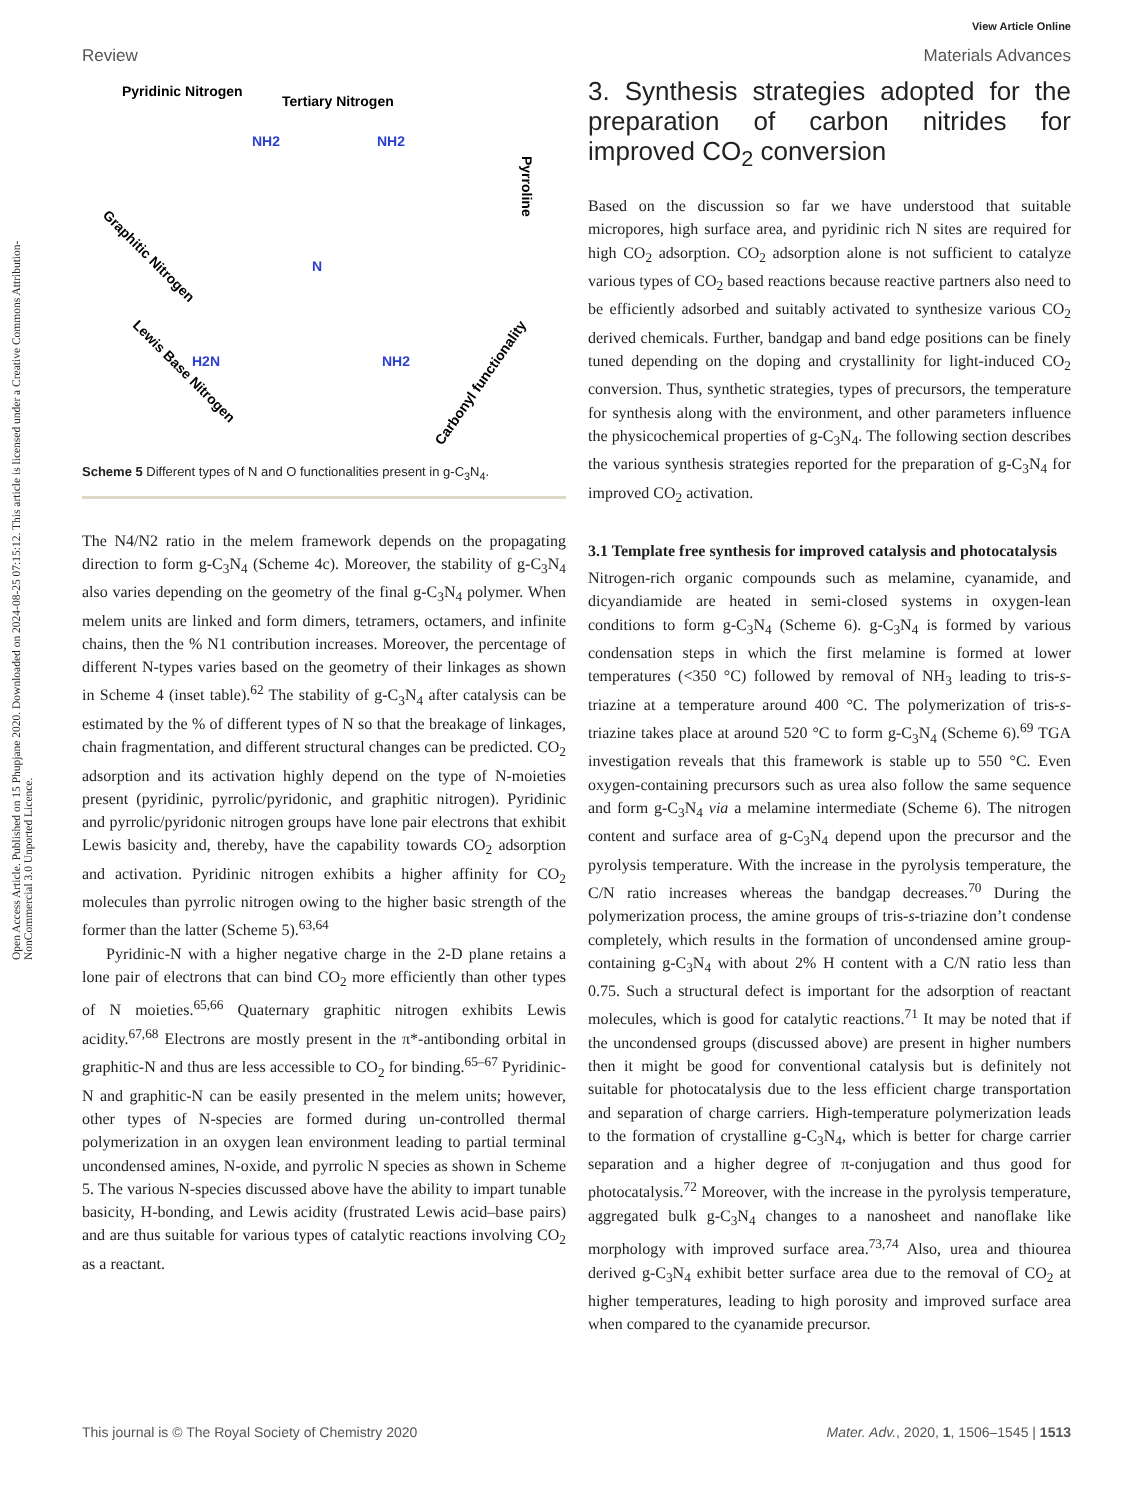View Article Online
Review Materials Advances
Open Access Article. Published on 15 Phupjane 2020. Downloaded on 2024-08-25 07:15:12. This article is licensed under a Creative Commons Attribution-NonCommercial 3.0 Unported Licence.
Pyridinic Nitrogen
Tertiary Nitrogen
Graphitic Nitrogen
Lewis Base Nitrogen
Carbonyl functionality
Pyrroline
NH2
NH2
N
H2N
NH2
Scheme 5 Different types of N and O functionalities present in g-C<sub>3</sub>N<sub>4</sub>.
The N4/N2 ratio in the melem framework depends on the propagating direction to form g-C<sub>3</sub>N<sub>4</sub> (Scheme 4c). Moreover, the stability of g-C<sub>3</sub>N<sub>4</sub> also varies depending on the geometry of the final g-C<sub>3</sub>N<sub>4</sub> polymer. When melem units are linked and form dimers, tetramers, octamers, and infinite chains, then the % N1 contribution increases. Moreover, the percentage of different N-types varies based on the geometry of their linkages as shown in Scheme 4 (inset table).<sup>62</sup> The stability of g-C<sub>3</sub>N<sub>4</sub> after catalysis can be estimated by the % of different types of N so that the breakage of linkages, chain fragmentation, and different structural changes can be predicted. CO<sub>2</sub> adsorption and its activation highly depend on the type of N-moieties present (pyridinic, pyrrolic/pyridonic, and graphitic nitrogen). Pyridinic and pyrrolic/pyridonic nitrogen groups have lone pair electrons that exhibit Lewis basicity and, thereby, have the capability towards CO<sub>2</sub> adsorption and activation. Pyridinic nitrogen exhibits a higher affinity for CO<sub>2</sub> molecules than pyrrolic nitrogen owing to the higher basic strength of the former than the latter (Scheme 5).<sup>63,64</sup>
Pyridinic-N with a higher negative charge in the 2-D plane retains a lone pair of electrons that can bind CO<sub>2</sub> more efficiently than other types of N moieties.<sup>65,66</sup> Quaternary graphitic nitrogen exhibits Lewis acidity.<sup>67,68</sup> Electrons are mostly present in the π*-antibonding orbital in graphitic-N and thus are less accessible to CO<sub>2</sub> for binding.<sup>65–67</sup> Pyridinic-N and graphitic-N can be easily presented in the melem units; however, other types of N-species are formed during un-controlled thermal polymerization in an oxygen lean environment leading to partial terminal uncondensed amines, N-oxide, and pyrrolic N species as shown in Scheme 5. The various N-species discussed above have the ability to impart tunable basicity, H-bonding, and Lewis acidity (frustrated Lewis acid–base pairs) and are thus suitable for various types of catalytic reactions involving CO<sub>2</sub> as a reactant.
3. Synthesis strategies adopted for the preparation of carbon nitrides for improved CO<sub>2</sub> conversion
Based on the discussion so far we have understood that suitable micropores, high surface area, and pyridinic rich N sites are required for high CO<sub>2</sub> adsorption. CO<sub>2</sub> adsorption alone is not sufficient to catalyze various types of CO<sub>2</sub> based reactions because reactive partners also need to be efficiently adsorbed and suitably activated to synthesize various CO<sub>2</sub> derived chemicals. Further, bandgap and band edge positions can be finely tuned depending on the doping and crystallinity for light-induced CO<sub>2</sub> conversion. Thus, synthetic strategies, types of precursors, the temperature for synthesis along with the environment, and other parameters influence the physicochemical properties of g-C<sub>3</sub>N<sub>4</sub>. The following section describes the various synthesis strategies reported for the preparation of g-C<sub>3</sub>N<sub>4</sub> for improved CO<sub>2</sub> activation.
3.1 Template free synthesis for improved catalysis and photocatalysis
Nitrogen-rich organic compounds such as melamine, cyanamide, and dicyandiamide are heated in semi-closed systems in oxygen-lean conditions to form g-C<sub>3</sub>N<sub>4</sub> (Scheme 6). g-C<sub>3</sub>N<sub>4</sub> is formed by various condensation steps in which the first melamine is formed at lower temperatures (<350 °C) followed by removal of NH<sub>3</sub> leading to tris-s-triazine at a temperature around 400 °C. The polymerization of tris-s-triazine takes place at around 520 °C to form g-C<sub>3</sub>N<sub>4</sub> (Scheme 6).<sup>69</sup> TGA investigation reveals that this framework is stable up to 550 °C. Even oxygen-containing precursors such as urea also follow the same sequence and form g-C<sub>3</sub>N<sub>4</sub> via a melamine intermediate (Scheme 6). The nitrogen content and surface area of g-C<sub>3</sub>N<sub>4</sub> depend upon the precursor and the pyrolysis temperature. With the increase in the pyrolysis temperature, the C/N ratio increases whereas the bandgap decreases.<sup>70</sup> During the polymerization process, the amine groups of tris-s-triazine don’t condense completely, which results in the formation of uncondensed amine group-containing g-C<sub>3</sub>N<sub>4</sub> with about 2% H content with a C/N ratio less than 0.75. Such a structural defect is important for the adsorption of reactant molecules, which is good for catalytic reactions.<sup>71</sup> It may be noted that if the uncondensed groups (discussed above) are present in higher numbers then it might be good for conventional catalysis but is definitely not suitable for photocatalysis due to the less efficient charge transportation and separation of charge carriers. High-temperature polymerization leads to the formation of crystalline g-C<sub>3</sub>N<sub>4</sub>, which is better for charge carrier separation and a higher degree of π-conjugation and thus good for photocatalysis.<sup>72</sup> Moreover, with the increase in the pyrolysis temperature, aggregated bulk g-C<sub>3</sub>N<sub>4</sub> changes to a nanosheet and nanoflake like morphology with improved surface area.<sup>73,74</sup> Also, urea and thiourea derived g-C<sub>3</sub>N<sub>4</sub> exhibit better surface area due to the removal of CO<sub>2</sub> at higher temperatures, leading to high porosity and improved surface area when compared to the cyanamide precursor.
This journal is © The Royal Society of Chemistry 2020 Mater. Adv., 2020, 1, 1506–1545 | 1513